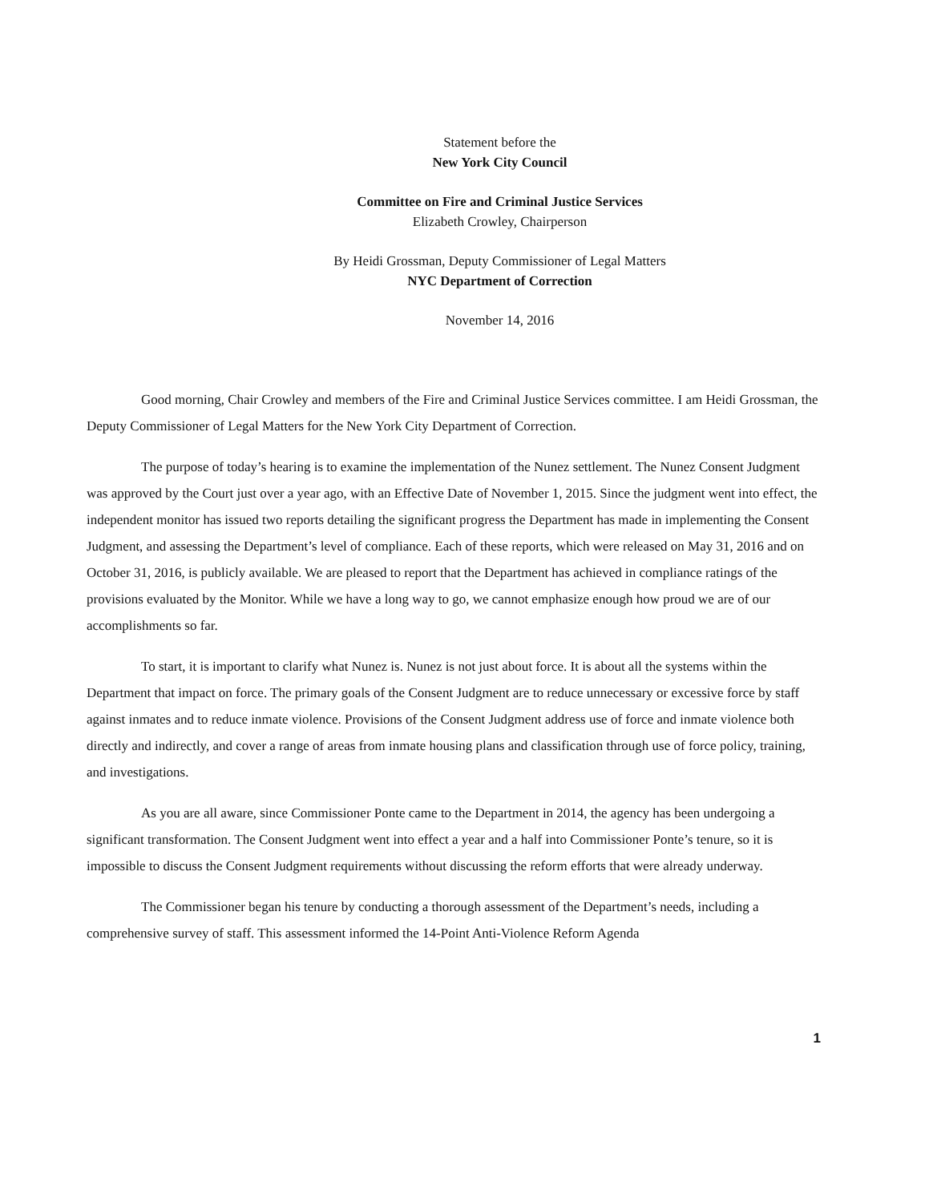Statement before the
New York City Council
Committee on Fire and Criminal Justice Services
Elizabeth Crowley, Chairperson
By Heidi Grossman, Deputy Commissioner of Legal Matters
NYC Department of Correction
November 14, 2016
Good morning, Chair Crowley and members of the Fire and Criminal Justice Services committee. I am Heidi Grossman, the Deputy Commissioner of Legal Matters for the New York City Department of Correction.
The purpose of today’s hearing is to examine the implementation of the Nunez settlement. The Nunez Consent Judgment was approved by the Court just over a year ago, with an Effective Date of November 1, 2015. Since the judgment went into effect, the independent monitor has issued two reports detailing the significant progress the Department has made in implementing the Consent Judgment, and assessing the Department’s level of compliance. Each of these reports, which were released on May 31, 2016 and on October 31, 2016, is publicly available. We are pleased to report that the Department has achieved in compliance ratings of the provisions evaluated by the Monitor. While we have a long way to go, we cannot emphasize enough how proud we are of our accomplishments so far.
To start, it is important to clarify what Nunez is. Nunez is not just about force. It is about all the systems within the Department that impact on force. The primary goals of the Consent Judgment are to reduce unnecessary or excessive force by staff against inmates and to reduce inmate violence. Provisions of the Consent Judgment address use of force and inmate violence both directly and indirectly, and cover a range of areas from inmate housing plans and classification through use of force policy, training, and investigations.
As you are all aware, since Commissioner Ponte came to the Department in 2014, the agency has been undergoing a significant transformation. The Consent Judgment went into effect a year and a half into Commissioner Ponte’s tenure, so it is impossible to discuss the Consent Judgment requirements without discussing the reform efforts that were already underway.
The Commissioner began his tenure by conducting a thorough assessment of the Department’s needs, including a comprehensive survey of staff. This assessment informed the 14-Point Anti-Violence Reform Agenda
1